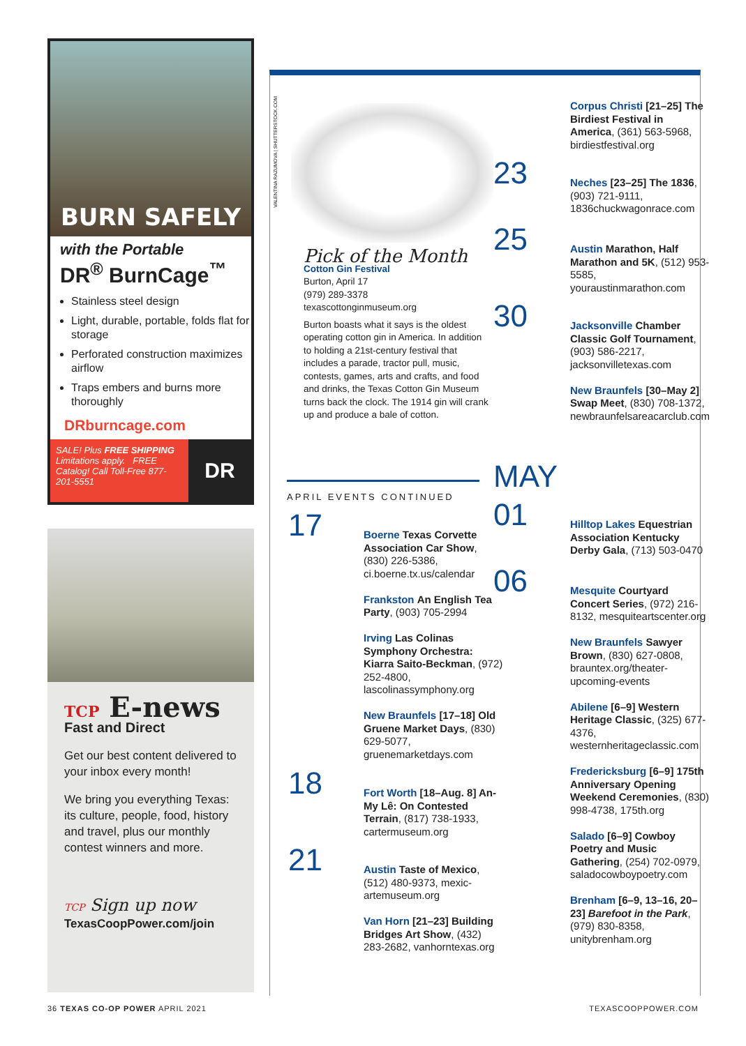BURN SAFELY
with the Portable
DR<sup>®</sup> BurnCage<sup>™</sup>
Stainless steel design
Light, durable, portable, folds flat for storage
Perforated construction maximizes airflow
Traps embers and burns more thoroughly
DRburncage.com
SALE! Plus FREE SHIPPING Limitations apply. FREE Catalog! Call Toll-Free 877-201-5551
DR
TCP E-news
Fast and Direct
Get our best content delivered to your inbox every month!
We bring you everything Texas: its culture, people, food, history and travel, plus our monthly contest winners and more.
TCP Sign up now
TexasCoopPower.com/join
VALENTINA RAZUMOVA | SHUTTERSTOCK.COM
Pick of the Month
Cotton Gin Festival
Burton, April 17
(979) 289-3378
texascottonginmuseum.org
Burton boasts what it says is the oldest operating cotton gin in America. In addition to holding a 21st-century festival that includes a parade, tractor pull, music, contests, games, arts and crafts, and food and drinks, the Texas Cotton Gin Museum turns back the clock. The 1914 gin will crank up and produce a bale of cotton.
APRIL EVENTS CONTINUED
17
Boerne Texas Corvette Association Car Show, (830) 226-5386, ci.boerne.tx.us/calendar
Frankston An English Tea Party, (903) 705-2994
Irving Las Colinas Symphony Orchestra: Kiarra Saito-Beckman, (972) 252-4800, lascolinassymphony.org
New Braunfels [17–18] Old Gruene Market Days, (830) 629-5077, gruenemarketdays.com
18
Fort Worth [18–Aug. 8] An-My Lê: On Contested Terrain, (817) 738-1933, cartermuseum.org
21
Austin Taste of Mexico, (512) 480-9373, mexic-artemuseum.org
Van Horn [21–23] Building Bridges Art Show, (432) 283-2682, vanhorntexas.org
Corpus Christi [21–25] The Birdiest Festival in America, (361) 563-5968, birdiestfestival.org
23
Neches [23–25] The 1836, (903) 721-9111, 1836chuckwagonrace.com
25
Austin Marathon, Half Marathon and 5K, (512) 953-5585, youraustinmarathon.com
30
Jacksonville Chamber Classic Golf Tournament, (903) 586-2217, jacksonvilletexas.com
New Braunfels [30–May 2] Swap Meet, (830) 708-1372, newbraunfelsareacarclub.com
MAY
01
Hilltop Lakes Equestrian Association Kentucky Derby Gala, (713) 503-0470
06
Mesquite Courtyard Concert Series, (972) 216-8132, mesquiteartscenter.org
New Braunfels Sawyer Brown, (830) 627-0808, brauntex.org/theater-upcoming-events
Abilene [6–9] Western Heritage Classic, (325) 677-4376, westernheritageclassic.com
Fredericksburg [6–9] 175th Anniversary Opening Weekend Ceremonies, (830) 998-4738, 175th.org
Salado [6–9] Cowboy Poetry and Music Gathering, (254) 702-0979, saladocowboypoetry.com
Brenham [6–9, 13–16, 20–23] Barefoot in the Park, (979) 830-8358, unitybrenham.org
36 TEXAS CO-OP POWER APRIL 2021
TEXASCOOPPOWER.COM